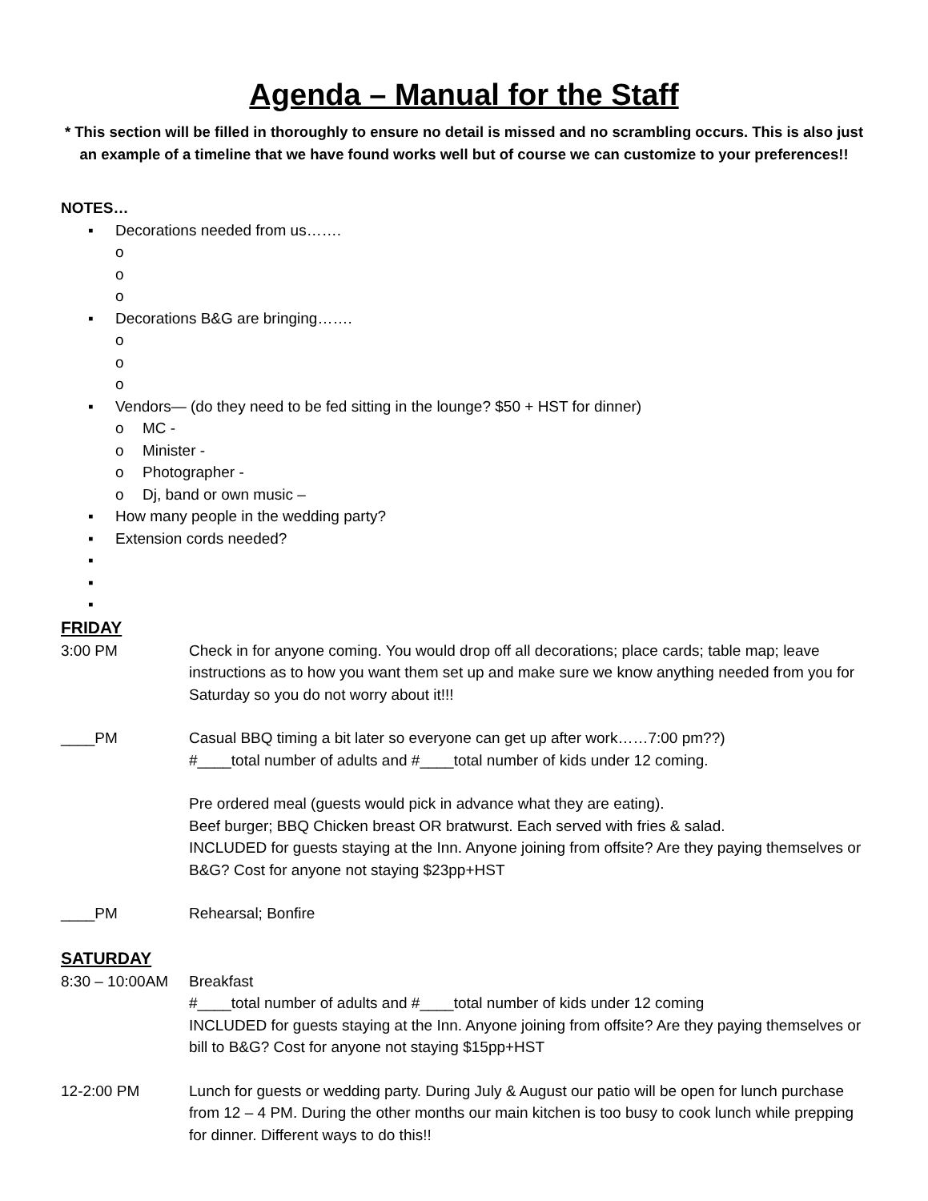Agenda – Manual for the Staff
* This section will be filled in thoroughly to ensure no detail is missed and no scrambling occurs. This is also just an example of a timeline that we have found works well but of course we can customize to your preferences!!
NOTES…
▪ Decorations needed from us…….
o
o
o
▪ Decorations B&G are bringing…….
o
o
o
▪ Vendors— (do they need to be fed sitting in the lounge? $50 + HST for dinner)
o MC -
o Minister -
o Photographer -
o Dj, band or own music –
▪ How many people in the wedding party?
▪ Extension cords needed?
▪
▪
▪
FRIDAY
3:00 PM Check in for anyone coming. You would drop off all decorations; place cards; table map; leave instructions as to how you want them set up and make sure we know anything needed from you for Saturday so you do not worry about it!!!
____PM Casual BBQ timing a bit later so everyone can get up after work……7:00 pm??)
#____total number of adults and #____total number of kids under 12 coming.
Pre ordered meal (guests would pick in advance what they are eating).
Beef burger; BBQ Chicken breast OR bratwurst. Each served with fries & salad.
INCLUDED for guests staying at the Inn. Anyone joining from offsite? Are they paying themselves or B&G? Cost for anyone not staying $23pp+HST
____PM Rehearsal; Bonfire
SATURDAY
8:30 – 10:00AM Breakfast
#____total number of adults and #____total number of kids under 12 coming
INCLUDED for guests staying at the Inn. Anyone joining from offsite? Are they paying themselves or bill to B&G? Cost for anyone not staying $15pp+HST
12-2:00 PM Lunch for guests or wedding party. During July & August our patio will be open for lunch purchase from 12 – 4 PM. During the other months our main kitchen is too busy to cook lunch while prepping for dinner. Different ways to do this!!